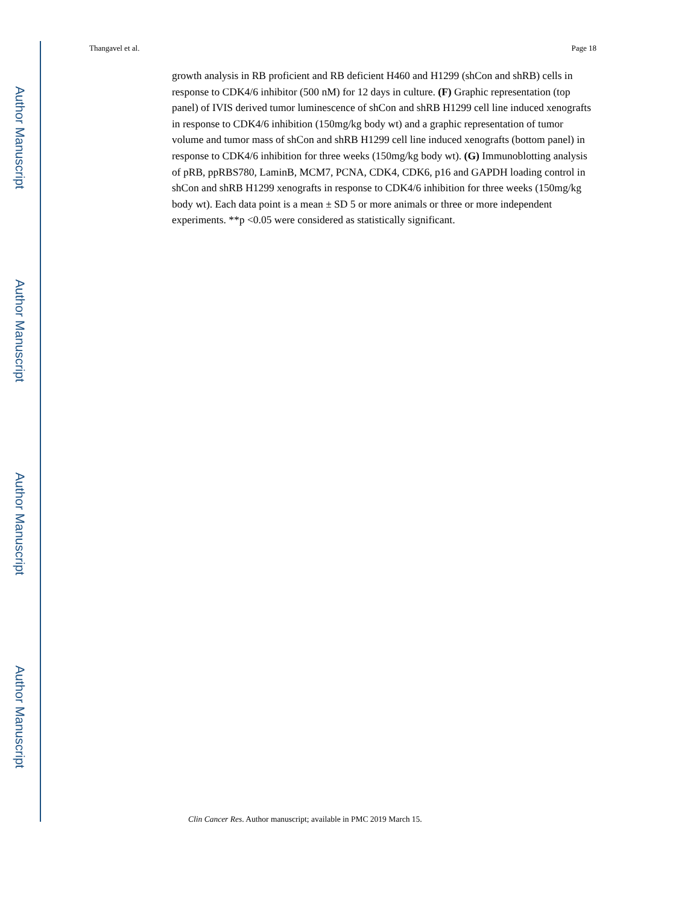Author Manuscript
Author Manuscript
Author Manuscript
Author Manuscript
Thangavel et al. Page 18
growth analysis in RB proficient and RB deficient H460 and H1299 (shCon and shRB) cells in response to CDK4/6 inhibitor (500 nM) for 12 days in culture. (F) Graphic representation (top panel) of IVIS derived tumor luminescence of shCon and shRB H1299 cell line induced xenografts in response to CDK4/6 inhibition (150mg/kg body wt) and a graphic representation of tumor volume and tumor mass of shCon and shRB H1299 cell line induced xenografts (bottom panel) in response to CDK4/6 inhibition for three weeks (150mg/kg body wt). (G) Immunoblotting analysis of pRB, ppRBS780, LaminB, MCM7, PCNA, CDK4, CDK6, p16 and GAPDH loading control in shCon and shRB H1299 xenografts in response to CDK4/6 inhibition for three weeks (150mg/kg body wt). Each data point is a mean ± SD 5 or more animals or three or more independent experiments. **p <0.05 were considered as statistically significant.
Clin Cancer Res. Author manuscript; available in PMC 2019 March 15.